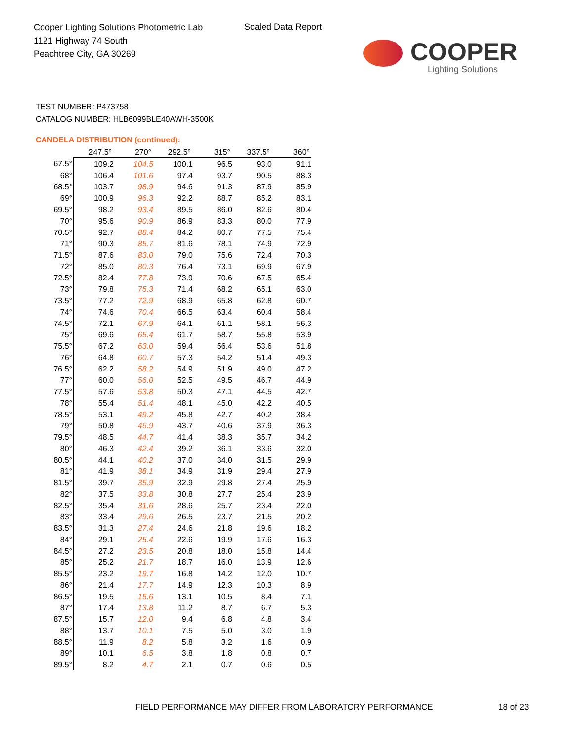Cooper Lighting Solutions Photometric Lab
1121 Highway 74 South
Peachtree City, GA 30269
Scaled Data Report
COOPER
Lighting Solutions
TEST NUMBER: P473758
CATALOG NUMBER: HLB6099BLE40AWH-3500K
CANDELA DISTRIBUTION (continued):
| | 247.5° | 270° | 292.5° | 315° | 337.5° | 360° |
| --- | --- | --- | --- | --- | --- | --- |
| 67.5° | 109.2 | 104.5 | 100.1 | 96.5 | 93.0 | 91.1 |
| 68° | 106.4 | 101.6 | 97.4 | 93.7 | 90.5 | 88.3 |
| 68.5° | 103.7 | 98.9 | 94.6 | 91.3 | 87.9 | 85.9 |
| 69° | 100.9 | 96.3 | 92.2 | 88.7 | 85.2 | 83.1 |
| 69.5° | 98.2 | 93.4 | 89.5 | 86.0 | 82.6 | 80.4 |
| 70° | 95.6 | 90.9 | 86.9 | 83.3 | 80.0 | 77.9 |
| 70.5° | 92.7 | 88.4 | 84.2 | 80.7 | 77.5 | 75.4 |
| 71° | 90.3 | 85.7 | 81.6 | 78.1 | 74.9 | 72.9 |
| 71.5° | 87.6 | 83.0 | 79.0 | 75.6 | 72.4 | 70.3 |
| 72° | 85.0 | 80.3 | 76.4 | 73.1 | 69.9 | 67.9 |
| 72.5° | 82.4 | 77.8 | 73.9 | 70.6 | 67.5 | 65.4 |
| 73° | 79.8 | 75.3 | 71.4 | 68.2 | 65.1 | 63.0 |
| 73.5° | 77.2 | 72.9 | 68.9 | 65.8 | 62.8 | 60.7 |
| 74° | 74.6 | 70.4 | 66.5 | 63.4 | 60.4 | 58.4 |
| 74.5° | 72.1 | 67.9 | 64.1 | 61.1 | 58.1 | 56.3 |
| 75° | 69.6 | 65.4 | 61.7 | 58.7 | 55.8 | 53.9 |
| 75.5° | 67.2 | 63.0 | 59.4 | 56.4 | 53.6 | 51.8 |
| 76° | 64.8 | 60.7 | 57.3 | 54.2 | 51.4 | 49.3 |
| 76.5° | 62.2 | 58.2 | 54.9 | 51.9 | 49.0 | 47.2 |
| 77° | 60.0 | 56.0 | 52.5 | 49.5 | 46.7 | 44.9 |
| 77.5° | 57.6 | 53.8 | 50.3 | 47.1 | 44.5 | 42.7 |
| 78° | 55.4 | 51.4 | 48.1 | 45.0 | 42.2 | 40.5 |
| 78.5° | 53.1 | 49.2 | 45.8 | 42.7 | 40.2 | 38.4 |
| 79° | 50.8 | 46.9 | 43.7 | 40.6 | 37.9 | 36.3 |
| 79.5° | 48.5 | 44.7 | 41.4 | 38.3 | 35.7 | 34.2 |
| 80° | 46.3 | 42.4 | 39.2 | 36.1 | 33.6 | 32.0 |
| 80.5° | 44.1 | 40.2 | 37.0 | 34.0 | 31.5 | 29.9 |
| 81° | 41.9 | 38.1 | 34.9 | 31.9 | 29.4 | 27.9 |
| 81.5° | 39.7 | 35.9 | 32.9 | 29.8 | 27.4 | 25.9 |
| 82° | 37.5 | 33.8 | 30.8 | 27.7 | 25.4 | 23.9 |
| 82.5° | 35.4 | 31.6 | 28.6 | 25.7 | 23.4 | 22.0 |
| 83° | 33.4 | 29.6 | 26.5 | 23.7 | 21.5 | 20.2 |
| 83.5° | 31.3 | 27.4 | 24.6 | 21.8 | 19.6 | 18.2 |
| 84° | 29.1 | 25.4 | 22.6 | 19.9 | 17.6 | 16.3 |
| 84.5° | 27.2 | 23.5 | 20.8 | 18.0 | 15.8 | 14.4 |
| 85° | 25.2 | 21.7 | 18.7 | 16.0 | 13.9 | 12.6 |
| 85.5° | 23.2 | 19.7 | 16.8 | 14.2 | 12.0 | 10.7 |
| 86° | 21.4 | 17.7 | 14.9 | 12.3 | 10.3 | 8.9 |
| 86.5° | 19.5 | 15.6 | 13.1 | 10.5 | 8.4 | 7.1 |
| 87° | 17.4 | 13.8 | 11.2 | 8.7 | 6.7 | 5.3 |
| 87.5° | 15.7 | 12.0 | 9.4 | 6.8 | 4.8 | 3.4 |
| 88° | 13.7 | 10.1 | 7.5 | 5.0 | 3.0 | 1.9 |
| 88.5° | 11.9 | 8.2 | 5.8 | 3.2 | 1.6 | 0.9 |
| 89° | 10.1 | 6.5 | 3.8 | 1.8 | 0.8 | 0.7 |
| 89.5° | 8.2 | 4.7 | 2.1 | 0.7 | 0.6 | 0.5 |
FIELD PERFORMANCE MAY DIFFER FROM LABORATORY PERFORMANCE
18 of 23